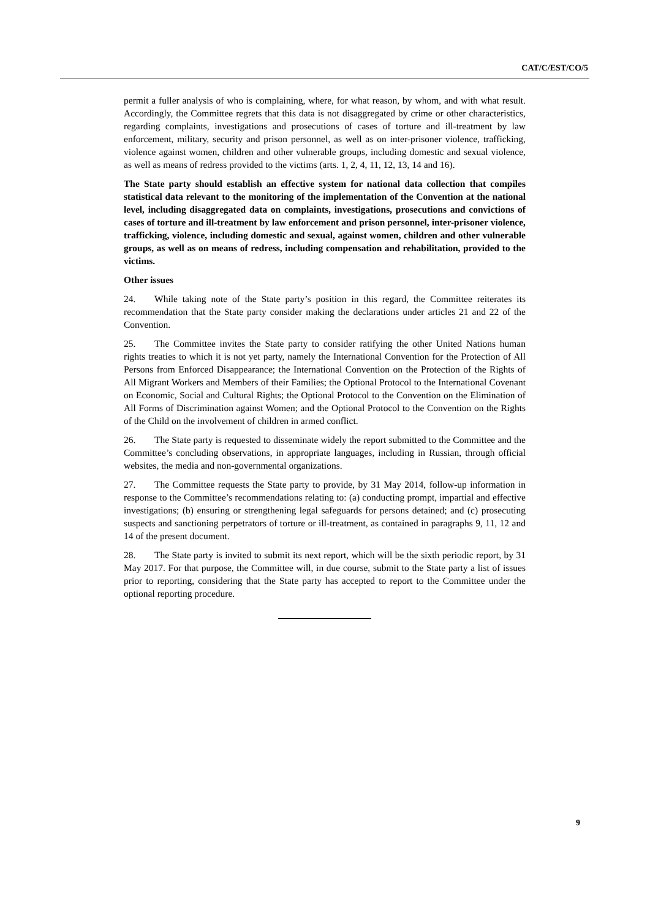CAT/C/EST/CO/5
permit a fuller analysis of who is complaining, where, for what reason, by whom, and with what result. Accordingly, the Committee regrets that this data is not disaggregated by crime or other characteristics, regarding complaints, investigations and prosecutions of cases of torture and ill-treatment by law enforcement, military, security and prison personnel, as well as on inter-prisoner violence, trafficking, violence against women, children and other vulnerable groups, including domestic and sexual violence, as well as means of redress provided to the victims (arts. 1, 2, 4, 11, 12, 13, 14 and 16).
The State party should establish an effective system for national data collection that compiles statistical data relevant to the monitoring of the implementation of the Convention at the national level, including disaggregated data on complaints, investigations, prosecutions and convictions of cases of torture and ill-treatment by law enforcement and prison personnel, inter-prisoner violence, trafficking, violence, including domestic and sexual, against women, children and other vulnerable groups, as well as on means of redress, including compensation and rehabilitation, provided to the victims.
Other issues
24. While taking note of the State party’s position in this regard, the Committee reiterates its recommendation that the State party consider making the declarations under articles 21 and 22 of the Convention.
25. The Committee invites the State party to consider ratifying the other United Nations human rights treaties to which it is not yet party, namely the International Convention for the Protection of All Persons from Enforced Disappearance; the International Convention on the Protection of the Rights of All Migrant Workers and Members of their Families; the Optional Protocol to the International Covenant on Economic, Social and Cultural Rights; the Optional Protocol to the Convention on the Elimination of All Forms of Discrimination against Women; and the Optional Protocol to the Convention on the Rights of the Child on the involvement of children in armed conflict.
26. The State party is requested to disseminate widely the report submitted to the Committee and the Committee’s concluding observations, in appropriate languages, including in Russian, through official websites, the media and non-governmental organizations.
27. The Committee requests the State party to provide, by 31 May 2014, follow-up information in response to the Committee’s recommendations relating to: (a) conducting prompt, impartial and effective investigations; (b) ensuring or strengthening legal safeguards for persons detained; and (c) prosecuting suspects and sanctioning perpetrators of torture or ill-treatment, as contained in paragraphs 9, 11, 12 and 14 of the present document.
28. The State party is invited to submit its next report, which will be the sixth periodic report, by 31 May 2017. For that purpose, the Committee will, in due course, submit to the State party a list of issues prior to reporting, considering that the State party has accepted to report to the Committee under the optional reporting procedure.
9